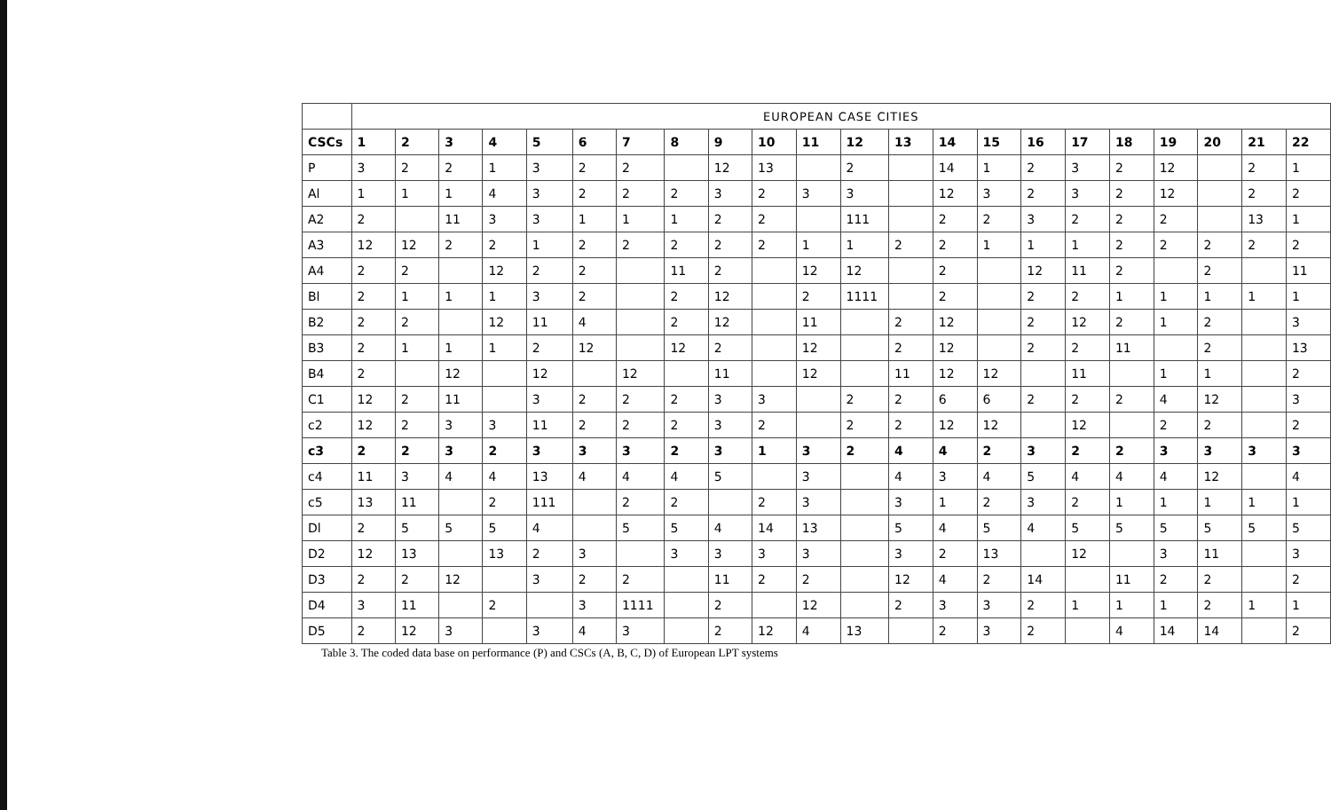| | EUROPEAN CASE CITIES | | | | | | | | | | | | | | | | | | | | | |
| CSCs | 1 | 2 | 3 | 4 | 5 | 6 | 7 | 8 | 9 | 10 | 11 | 12 | 13 | 14 | 15 | 16 | 17 | 18 | 19 | 20 | 21 | 22 |
| P | 3 | 2 | 2 | 1 | 3 | 2 | 2 | | 12 | 13 | | 2 | | 14 | 1 | 2 | 3 | 2 | 12 | | 2 | 1 |
| Al | 1 | 1 | 1 | 4 | 3 | 2 | 2 | 2 | 3 | 2 | 3 | 3 | | 12 | 3 | 2 | 3 | 2 | 12 | | 2 | 2 |
| A2 | 2 | | 11 | 3 | 3 | 1 | 1 | 1 | 2 | 2 | | 111 | | 2 | 2 | 3 | 2 | 2 | 2 | | 13 | 1 |
| A3 | 12 | 12 | 2 | 2 | 1 | 2 | 2 | 2 | 2 | 2 | 1 | 1 | 2 | 2 | 1 | 1 | 1 | 2 | 2 | 2 | 2 | 2 |
| A4 | 2 | 2 | | 12 | 2 | 2 | | 11 | 2 | | 12 | 12 | | 2 | | 12 | 11 | 2 | | 2 | | 11 |
| Bl | 2 | 1 | 1 | 1 | 3 | 2 | | 2 | 12 | | 2 | 1111 | | 2 | | 2 | 2 | 1 | 1 | 1 | 1 | 1 |
| B2 | 2 | 2 | | 12 | 11 | 4 | | 2 | 12 | | 11 | | 2 | 12 | | 2 | 12 | 2 | 1 | 2 | | 3 |
| B3 | 2 | 1 | 1 | 1 | 2 | 12 | | 12 | 2 | | 12 | | 2 | 12 | | 2 | 2 | 11 | | 2 | | 13 |
| B4 | 2 | | 12 | | 12 | | 12 | | 11 | | 12 | | 11 | 12 | 12 | | 11 | | 1 | 1 | | 2 |
| C1 | 12 | 2 | 11 | | 3 | 2 | 2 | 2 | 3 | 3 | | 2 | 2 | 6 | 6 | 2 | 2 | 2 | 4 | 12 | | 3 |
| c2 | 12 | 2 | 3 | 3 | 11 | 2 | 2 | 2 | 3 | 2 | | 2 | 2 | 12 | 12 | | 12 | | 2 | 2 | | 2 |
| c3 | 2 | 2 | 3 | 2 | 3 | 3 | 3 | 2 | 3 | 1 | 3 | 2 | 4 | 4 | 2 | 3 | 2 | 2 | 3 | 3 | 3 | 3 |
| c4 | 11 | 3 | 4 | 4 | 13 | 4 | 4 | 4 | 5 | | 3 | | 4 | 3 | 4 | 5 | 4 | 4 | 4 | 12 | | 4 |
| c5 | 13 | 11 | | 2 | 111 | | 2 | 2 | | 2 | 3 | | 3 | 1 | 2 | 3 | 2 | 1 | 1 | 1 | 1 | 1 |
| Dl | 2 | 5 | 5 | 5 | 4 | | 5 | 5 | 4 | 14 | 13 | | 5 | 4 | 5 | 4 | 5 | 5 | 5 | 5 | 5 | 5 |
| D2 | 12 | 13 | | 13 | 2 | 3 | | 3 | 3 | 3 | 3 | | 3 | 2 | 13 | | 12 | | 3 | 11 | | 3 |
| D3 | 2 | 2 | 12 | | 3 | 2 | 2 | | 11 | 2 | 2 | | 12 | 4 | 2 | 14 | | 11 | 2 | 2 | | 2 |
| D4 | 3 | 11 | | 2 | | 3 | 1111 | | 2 | | 12 | | 2 | 3 | 3 | 2 | 1 | 1 | 1 | 2 | 1 | 1 |
| D5 | 2 | 12 | 3 | | 3 | 4 | 3 | | 2 | 12 | 4 | 13 | | 2 | 3 | 2 | | 4 | 14 | 14 | | 2 |
Table 3. The coded data base on performance (P) and CSCs (A, B, C, D) of European LPT systems